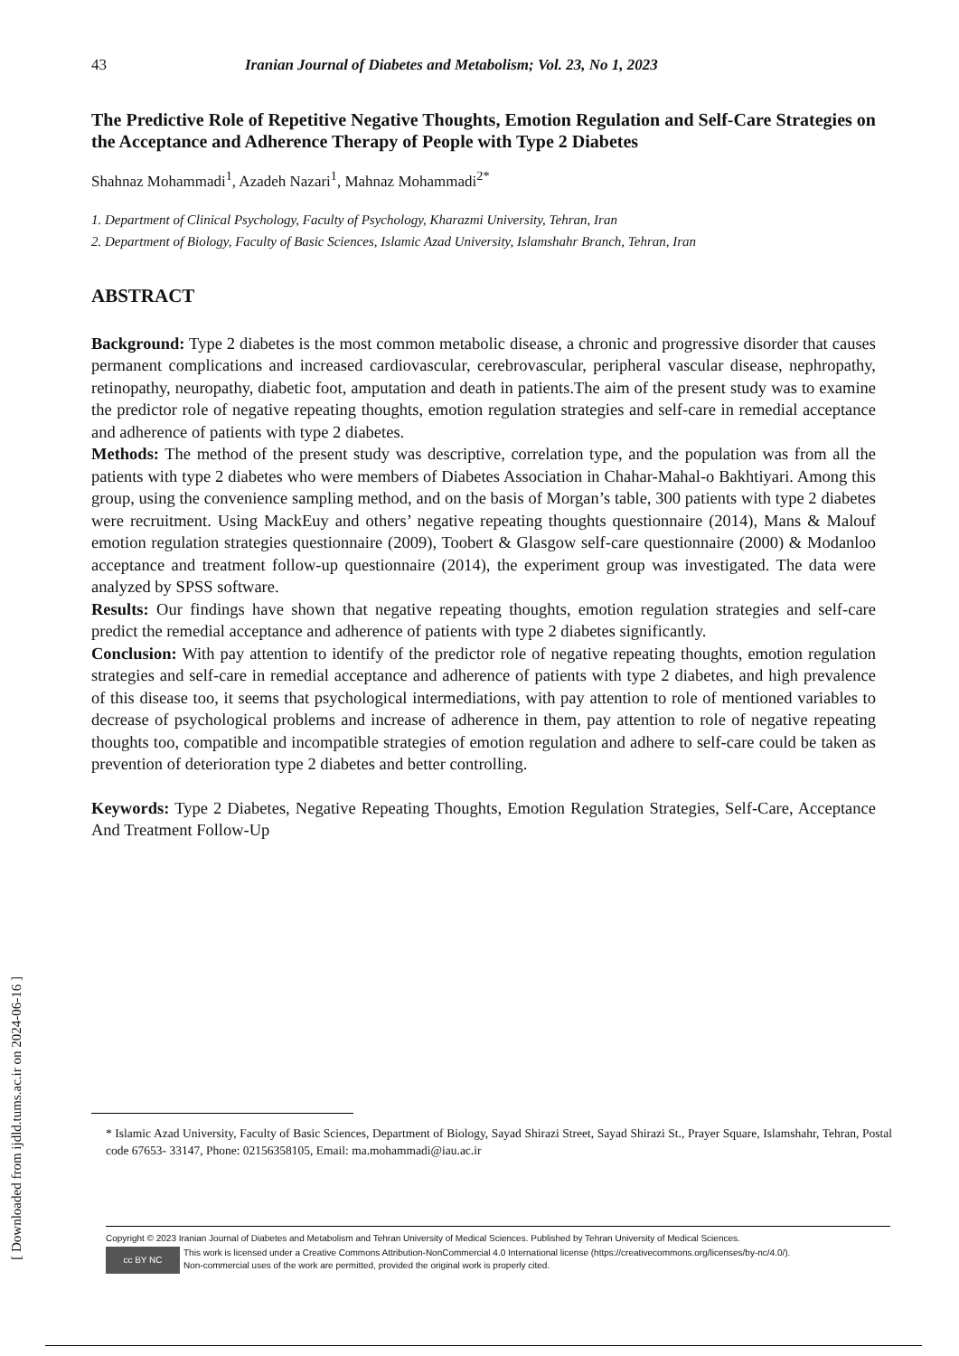[ Downloaded from ijdld.tums.ac.ir on 2024-06-16 ]
43 Iranian Journal of Diabetes and Metabolism; Vol. 23, No 1, 2023
The Predictive Role of Repetitive Negative Thoughts, Emotion Regulation and Self-Care Strategies on the Acceptance and Adherence Therapy of People with Type 2 Diabetes
Shahnaz Mohammadi<sup>1</sup>, Azadeh Nazari<sup>1</sup>, Mahnaz Mohammadi<sup>2*</sup>
1. Department of Clinical Psychology, Faculty of Psychology, Kharazmi University, Tehran, Iran
2. Department of Biology, Faculty of Basic Sciences, Islamic Azad University, Islamshahr Branch, Tehran, Iran
ABSTRACT
Background: Type 2 diabetes is the most common metabolic disease, a chronic and progressive disorder that causes permanent complications and increased cardiovascular, cerebrovascular, peripheral vascular disease, nephropathy, retinopathy, neuropathy, diabetic foot, amputation and death in patients.The aim of the present study was to examine the predictor role of negative repeating thoughts, emotion regulation strategies and self-care in remedial acceptance and adherence of patients with type 2 diabetes.
Methods: The method of the present study was descriptive, correlation type, and the population was from all the patients with type 2 diabetes who were members of Diabetes Association in Chahar-Mahal-o Bakhtiyari. Among this group, using the convenience sampling method, and on the basis of Morgan’s table, 300 patients with type 2 diabetes were recruitment. Using MackEuy and others’ negative repeating thoughts questionnaire (2014), Mans & Malouf emotion regulation strategies questionnaire (2009), Toobert & Glasgow self-care questionnaire (2000) & Modanloo acceptance and treatment follow-up questionnaire (2014), the experiment group was investigated. The data were analyzed by SPSS software.
Results: Our findings have shown that negative repeating thoughts, emotion regulation strategies and self-care predict the remedial acceptance and adherence of patients with type 2 diabetes significantly.
Conclusion: With pay attention to identify of the predictor role of negative repeating thoughts, emotion regulation strategies and self-care in remedial acceptance and adherence of patients with type 2 diabetes, and high prevalence of this disease too, it seems that psychological intermediations, with pay attention to role of mentioned variables to decrease of psychological problems and increase of adherence in them, pay attention to role of negative repeating thoughts too, compatible and incompatible strategies of emotion regulation and adhere to self-care could be taken as prevention of deterioration type 2 diabetes and better controlling.
Keywords: Type 2 Diabetes, Negative Repeating Thoughts, Emotion Regulation Strategies, Self-Care, Acceptance And Treatment Follow-Up
* Islamic Azad University, Faculty of Basic Sciences, Department of Biology, Sayad Shirazi Street, Sayad Shirazi St., Prayer Square, Islamshahr, Tehran, Postal code 67653- 33147, Phone: 02156358105, Email: ma.mohammadi@iau.ac.ir
Copyright © 2023 Iranian Journal of Diabetes and Metabolism and Tehran University of Medical Sciences. Published by Tehran University of Medical Sciences.
cc BY NC
This work is licensed under a Creative Commons Attribution-NonCommercial 4.0 International license (https://creativecommons.org/licenses/by-nc/4.0/).
Non-commercial uses of the work are permitted, provided the original work is properly cited.